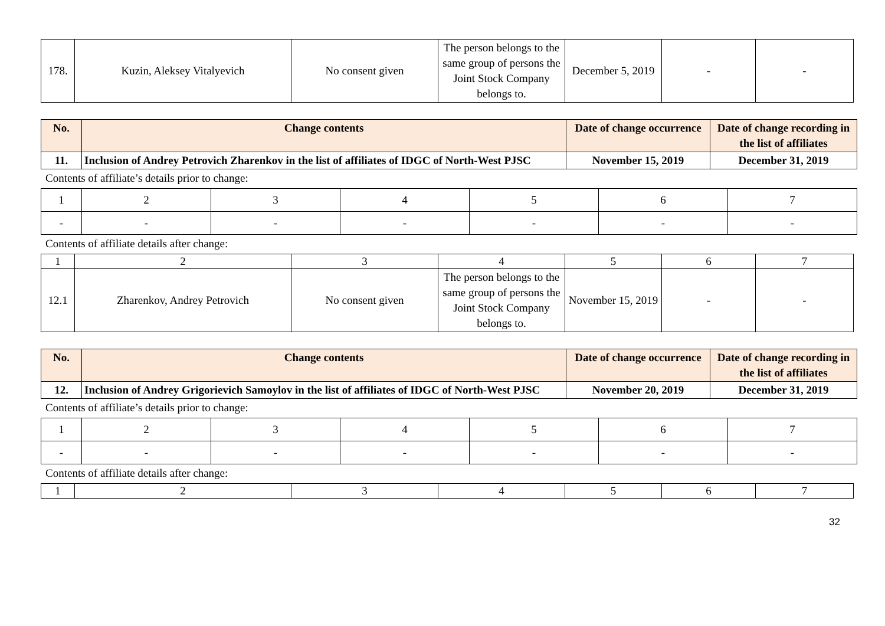| 178. | Kuzin, Aleksey Vitalyevich | No consent given | The person belongs to the same group of persons the Joint Stock Company belongs to. | December 5, 2019 | - | - |
| No. | Change contents | Date of change occurrence | Date of change recording in the list of affiliates |
| --- | --- | --- | --- |
| 11. | Inclusion of Andrey Petrovich Zharenkov in the list of affiliates of IDGC of North-West PJSC | November 15, 2019 | December 31, 2019 |
Contents of affiliate’s details prior to change:
| 1 | 2 | 3 | 4 | 5 | 6 | 7 |
| - | - | - | - | - | - | - |
Contents of affiliate details after change:
| 1 | 2 | 3 | 4 | 5 | 6 | 7 |
| 12.1 | Zharenkov, Andrey Petrovich | No consent given | The person belongs to the same group of persons the Joint Stock Company belongs to. | November 15, 2019 | - | - |
| No. | Change contents | Date of change occurrence | Date of change recording in the list of affiliates |
| --- | --- | --- | --- |
| 12. | Inclusion of Andrey Grigorievich Samoylov in the list of affiliates of IDGC of North-West PJSC | November 20, 2019 | December 31, 2019 |
Contents of affiliate’s details prior to change:
| 1 | 2 | 3 | 4 | 5 | 6 | 7 |
| - | - | - | - | - | - | - |
Contents of affiliate details after change:
| 1 | 2 | 3 | 4 | 5 | 6 | 7 |
32